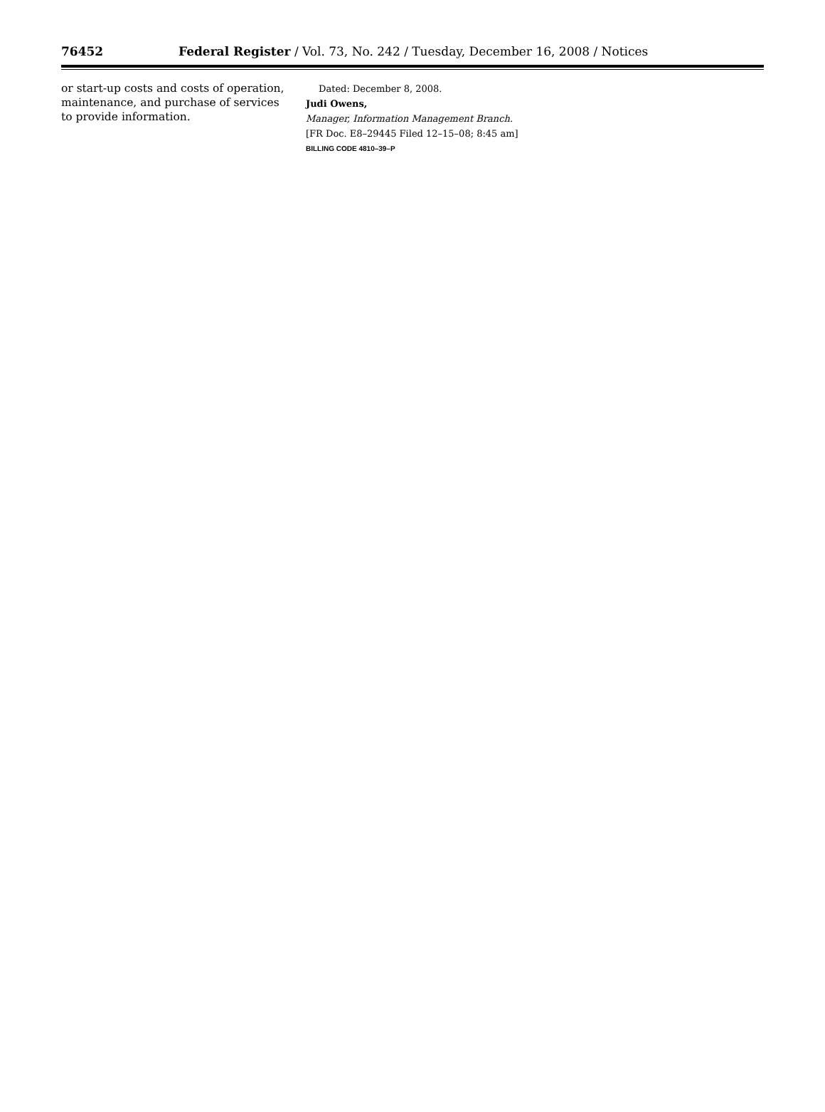76452 Federal Register / Vol. 73, No. 242 / Tuesday, December 16, 2008 / Notices
or start-up costs and costs of operation, maintenance, and purchase of services to provide information.
Dated: December 8, 2008.
Judi Owens,
Manager, Information Management Branch.
[FR Doc. E8–29445 Filed 12–15–08; 8:45 am]
BILLING CODE 4810–39–P